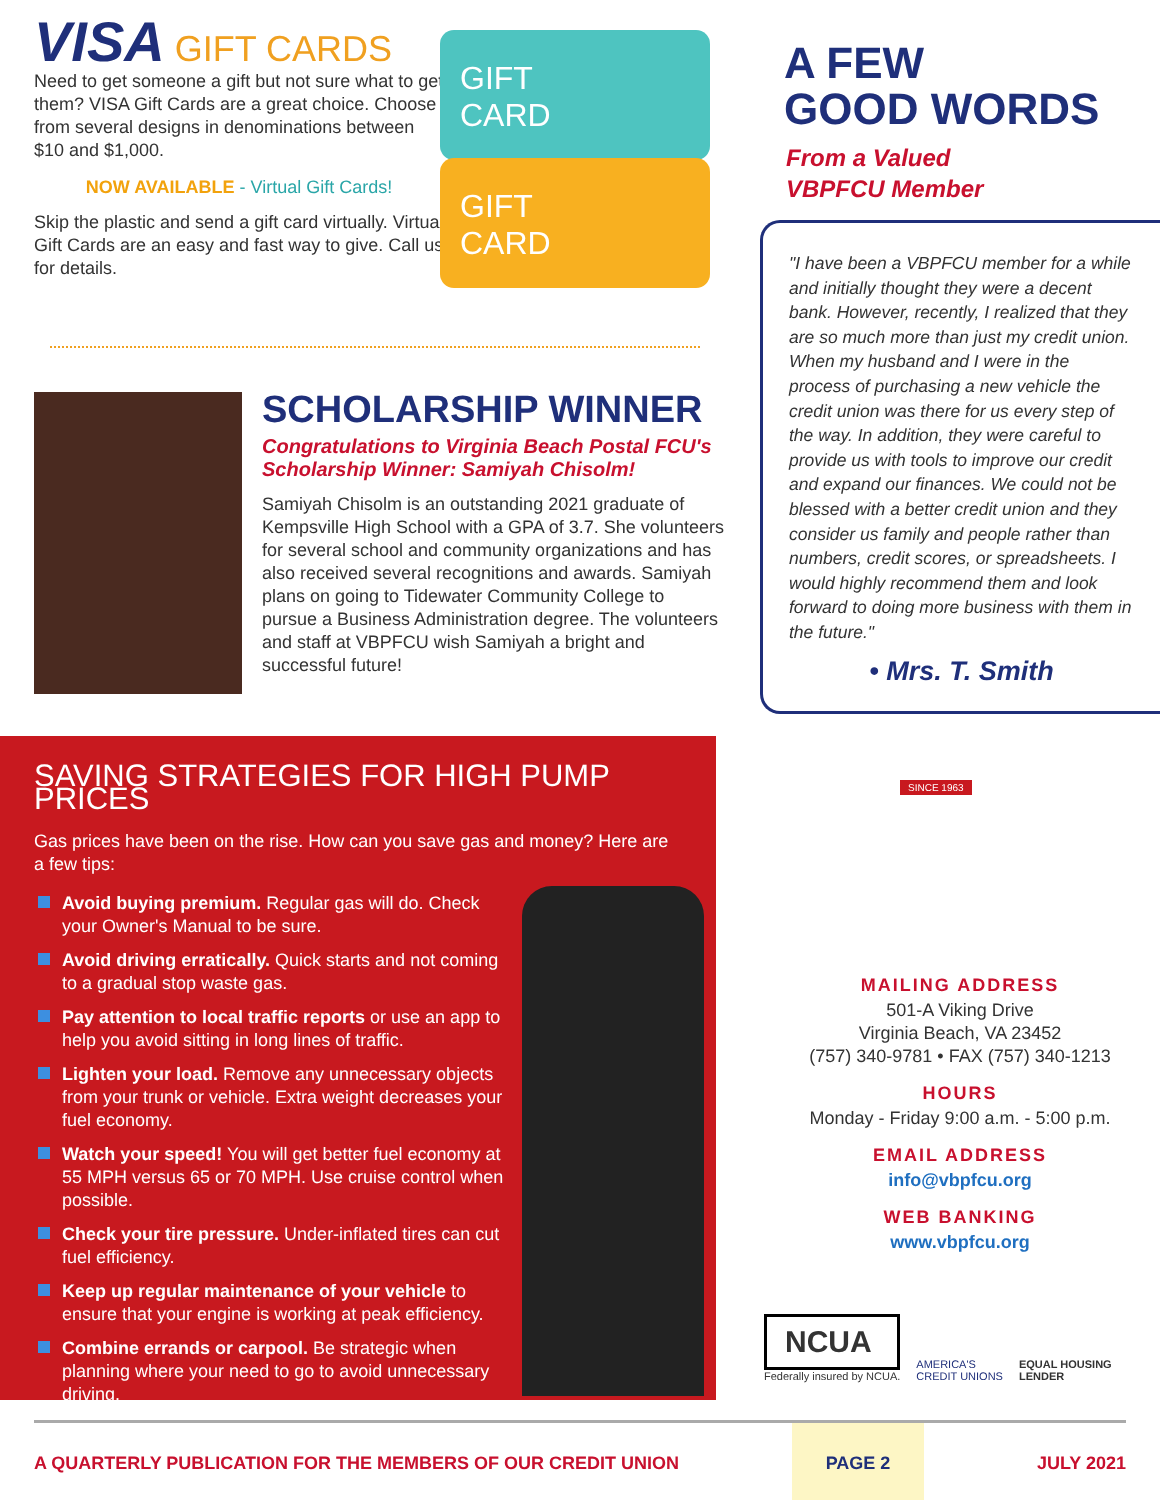VISA GIFT CARDS
Need to get someone a gift but not sure what to get them? VISA Gift Cards are a great choice. Choose from several designs in denominations between $10 and $1,000.
NOW AVAILABLE - Virtual Gift Cards!
Skip the plastic and send a gift card virtually. Virtual Gift Cards are an easy and fast way to give. Call us for details.
GIFT
CARD
GIFT
CARD
SCHOLARSHIP WINNER
Congratulations to Virginia Beach Postal FCU's Scholarship Winner: Samiyah Chisolm!
Samiyah Chisolm is an outstanding 2021 graduate of Kempsville High School with a GPA of 3.7. She volunteers for several school and community organizations and has also received several recognitions and awards. Samiyah plans on going to Tidewater Community College to pursue a Business Administration degree. The volunteers and staff at VBPFCU wish Samiyah a bright and successful future!
SAVING STRATEGIES FOR HIGH PUMP PRICES
Gas prices have been on the rise. How can you save gas and money? Here are a few tips:
Avoid buying premium. Regular gas will do. Check your Owner's Manual to be sure.
Avoid driving erratically. Quick starts and not coming to a gradual stop waste gas.
Pay attention to local traffic reports or use an app to help you avoid sitting in long lines of traffic.
Lighten your load. Remove any unnecessary objects from your trunk or vehicle. Extra weight decreases your fuel economy.
Watch your speed! You will get better fuel economy at 55 MPH versus 65 or 70 MPH. Use cruise control when possible.
Check your tire pressure. Under-inflated tires can cut fuel efficiency.
Keep up regular maintenance of your vehicle to ensure that your engine is working at peak efficiency.
Combine errands or carpool. Be strategic when planning where your need to go to avoid unnecessary driving.
A FEW
GOOD WORDS
From a Valued
VBPFCU Member
"I have been a VBPFCU member for a while and initially thought they were a decent bank. However, recently, I realized that they are so much more than just my credit union. When my husband and I were in the process of purchasing a new vehicle the credit union was there for us every step of the way. In addition, they were careful to provide us with tools to improve our credit and expand our finances. We could not be blessed with a better credit union and they consider us family and people rather than numbers, credit scores, or spreadsheets. I would highly recommend them and look forward to doing more business with them in the future."
• Mrs. T. Smith
SINCE 1963
MAILING ADDRESS
501-A Viking Drive
Virginia Beach, VA 23452
(757) 340-9781 • FAX (757) 340-1213
HOURS
Monday - Friday 9:00 a.m. - 5:00 p.m.
EMAIL ADDRESS
info@vbpfcu.org
WEB BANKING
www.vbpfcu.org
NCUA
Federally insured by NCUA.
AMERICA'S
CREDIT UNIONS
EQUAL HOUSING
LENDER
A QUARTERLY PUBLICATION FOR THE MEMBERS OF OUR CREDIT UNION PAGE 2 JULY 2021